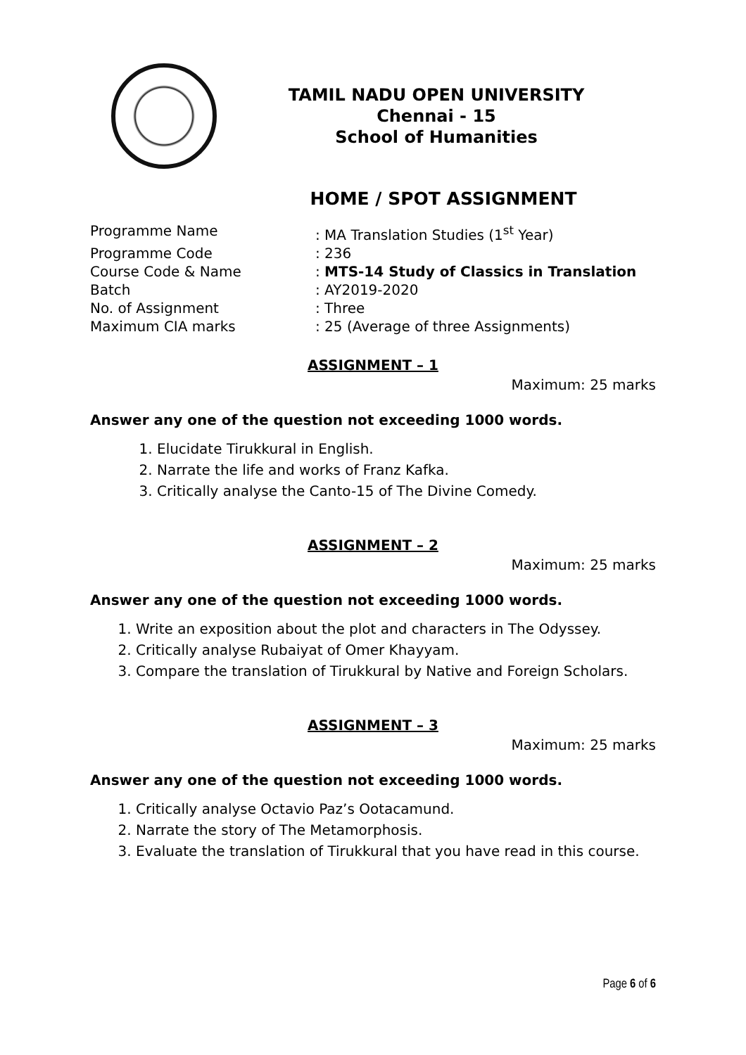TAMIL NADU OPEN UNIVERSITY
Chennai - 15
School of Humanities
HOME / SPOT ASSIGNMENT
Programme Name
: MA Translation Studies (1<sup>st</sup> Year)
Programme Code
: 236
Course Code & Name
: MTS-14 Study of Classics in Translation
Batch
: AY2019-2020
No. of Assignment
: Three
Maximum CIA marks
: 25 (Average of three Assignments)
ASSIGNMENT – 1
Maximum: 25 marks
Answer any one of the question not exceeding 1000 words.
1. Elucidate Tirukkural in English.
2. Narrate the life and works of Franz Kafka.
3. Critically analyse the Canto-15 of The Divine Comedy.
ASSIGNMENT – 2
Maximum: 25 marks
Answer any one of the question not exceeding 1000 words.
1. Write an exposition about the plot and characters in The Odyssey.
2. Critically analyse Rubaiyat of Omer Khayyam.
3. Compare the translation of Tirukkural by Native and Foreign Scholars.
ASSIGNMENT – 3
Maximum: 25 marks
Answer any one of the question not exceeding 1000 words.
1. Critically analyse Octavio Paz’s Ootacamund.
2. Narrate the story of The Metamorphosis.
3. Evaluate the translation of Tirukkural that you have read in this course.
Page 6 of 6